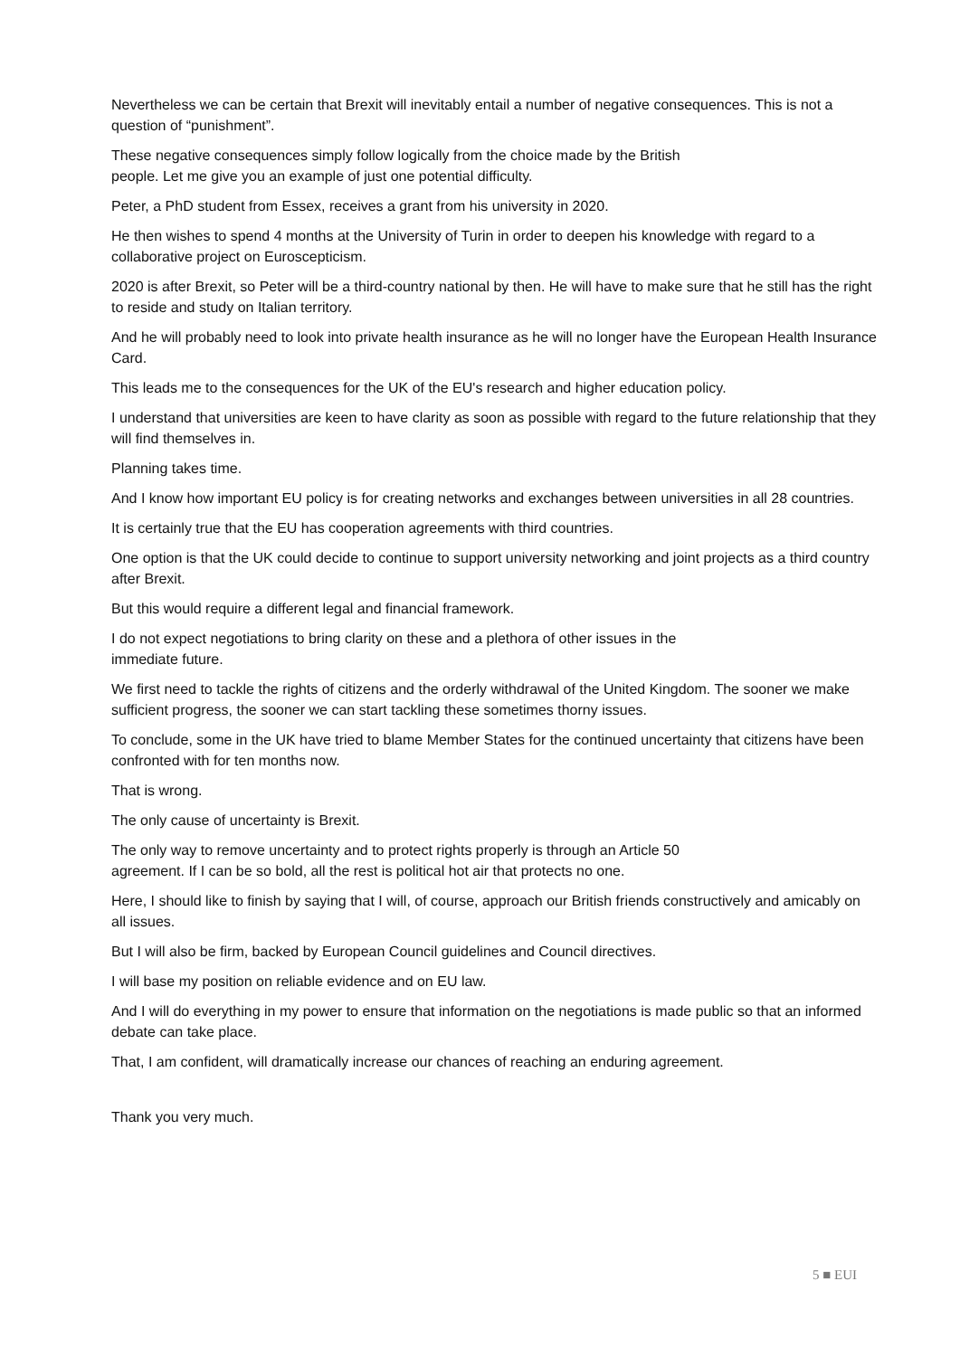Nevertheless we can be certain that Brexit will inevitably entail a number of negative consequences. This is not a question of “punishment”.
These negative consequences simply follow logically from the choice made by the British
people. Let me give you an example of just one potential difficulty.
Peter, a PhD student from Essex, receives a grant from his university in 2020.
He then wishes to spend 4 months at the University of Turin in order to deepen his knowledge with regard to a collaborative project on Euroscepticism.
2020 is after Brexit, so Peter will be a third-country national by then. He will have to make sure that he still has the right to reside and study on Italian territory.
And he will probably need to look into private health insurance as he will no longer have the European Health Insurance Card.
This leads me to the consequences for the UK of the EU's research and higher education policy.
I understand that universities are keen to have clarity as soon as possible with regard to the future relationship that they will find themselves in.
Planning takes time.
And I know how important EU policy is for creating networks and exchanges between universities in all 28 countries.
It is certainly true that the EU has cooperation agreements with third countries.
One option is that the UK could decide to continue to support university networking and joint projects as a third country after Brexit.
But this would require a different legal and financial framework.
I do not expect negotiations to bring clarity on these and a plethora of other issues in the
immediate future.
We first need to tackle the rights of citizens and the orderly withdrawal of the United Kingdom. The sooner we make sufficient progress, the sooner we can start tackling these sometimes thorny issues.
To conclude, some in the UK have tried to blame Member States for the continued uncertainty that citizens have been confronted with for ten months now.
That is wrong.
The only cause of uncertainty is Brexit.
The only way to remove uncertainty and to protect rights properly is through an Article 50
agreement. If I can be so bold, all the rest is political hot air that protects no one.
Here, I should like to finish by saying that I will, of course, approach our British friends constructively and amicably on all issues.
But I will also be firm, backed by European Council guidelines and Council directives.
I will base my position on reliable evidence and on EU law.
And I will do everything in my power to ensure that information on the negotiations is made public so that an informed debate can take place.
That, I am confident, will dramatically increase our chances of reaching an enduring agreement.
Thank you very much.
5 ■ EUI